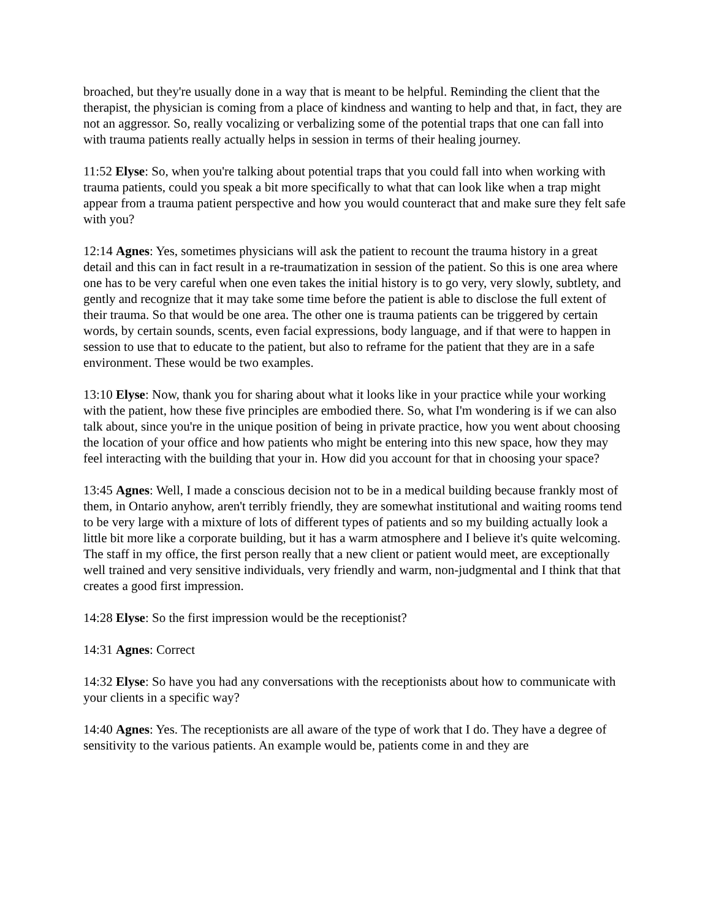broached, but they're usually done in a way that is meant to be helpful. Reminding the client that the therapist, the physician is coming from a place of kindness and wanting to help and that, in fact, they are not an aggressor. So, really vocalizing or verbalizing some of the potential traps that one can fall into with trauma patients really actually helps in session in terms of their healing journey.
11:52 Elyse: So, when you're talking about potential traps that you could fall into when working with trauma patients, could you speak a bit more specifically to what that can look like when a trap might appear from a trauma patient perspective and how you would counteract that and make sure they felt safe with you?
12:14 Agnes: Yes, sometimes physicians will ask the patient to recount the trauma history in a great detail and this can in fact result in a re-traumatization in session of the patient. So this is one area where one has to be very careful when one even takes the initial history is to go very, very slowly, subtlety, and gently and recognize that it may take some time before the patient is able to disclose the full extent of their trauma. So that would be one area. The other one is trauma patients can be triggered by certain words, by certain sounds, scents, even facial expressions, body language, and if that were to happen in session to use that to educate to the patient, but also to reframe for the patient that they are in a safe environment. These would be two examples.
13:10 Elyse: Now, thank you for sharing about what it looks like in your practice while your working with the patient, how these five principles are embodied there. So, what I'm wondering is if we can also talk about, since you're in the unique position of being in private practice, how you went about choosing the location of your office and how patients who might be entering into this new space, how they may feel interacting with the building that your in. How did you account for that in choosing your space?
13:45 Agnes: Well, I made a conscious decision not to be in a medical building because frankly most of them, in Ontario anyhow, aren't terribly friendly, they are somewhat institutional and waiting rooms tend to be very large with a mixture of lots of different types of patients and so my building actually look a little bit more like a corporate building, but it has a warm atmosphere and I believe it's quite welcoming. The staff in my office, the first person really that a new client or patient would meet, are exceptionally well trained and very sensitive individuals, very friendly and warm, non-judgmental and I think that that creates a good first impression.
14:28 Elyse: So the first impression would be the receptionist?
14:31 Agnes: Correct
14:32 Elyse: So have you had any conversations with the receptionists about how to communicate with your clients in a specific way?
14:40 Agnes: Yes. The receptionists are all aware of the type of work that I do. They have a degree of sensitivity to the various patients. An example would be, patients come in and they are